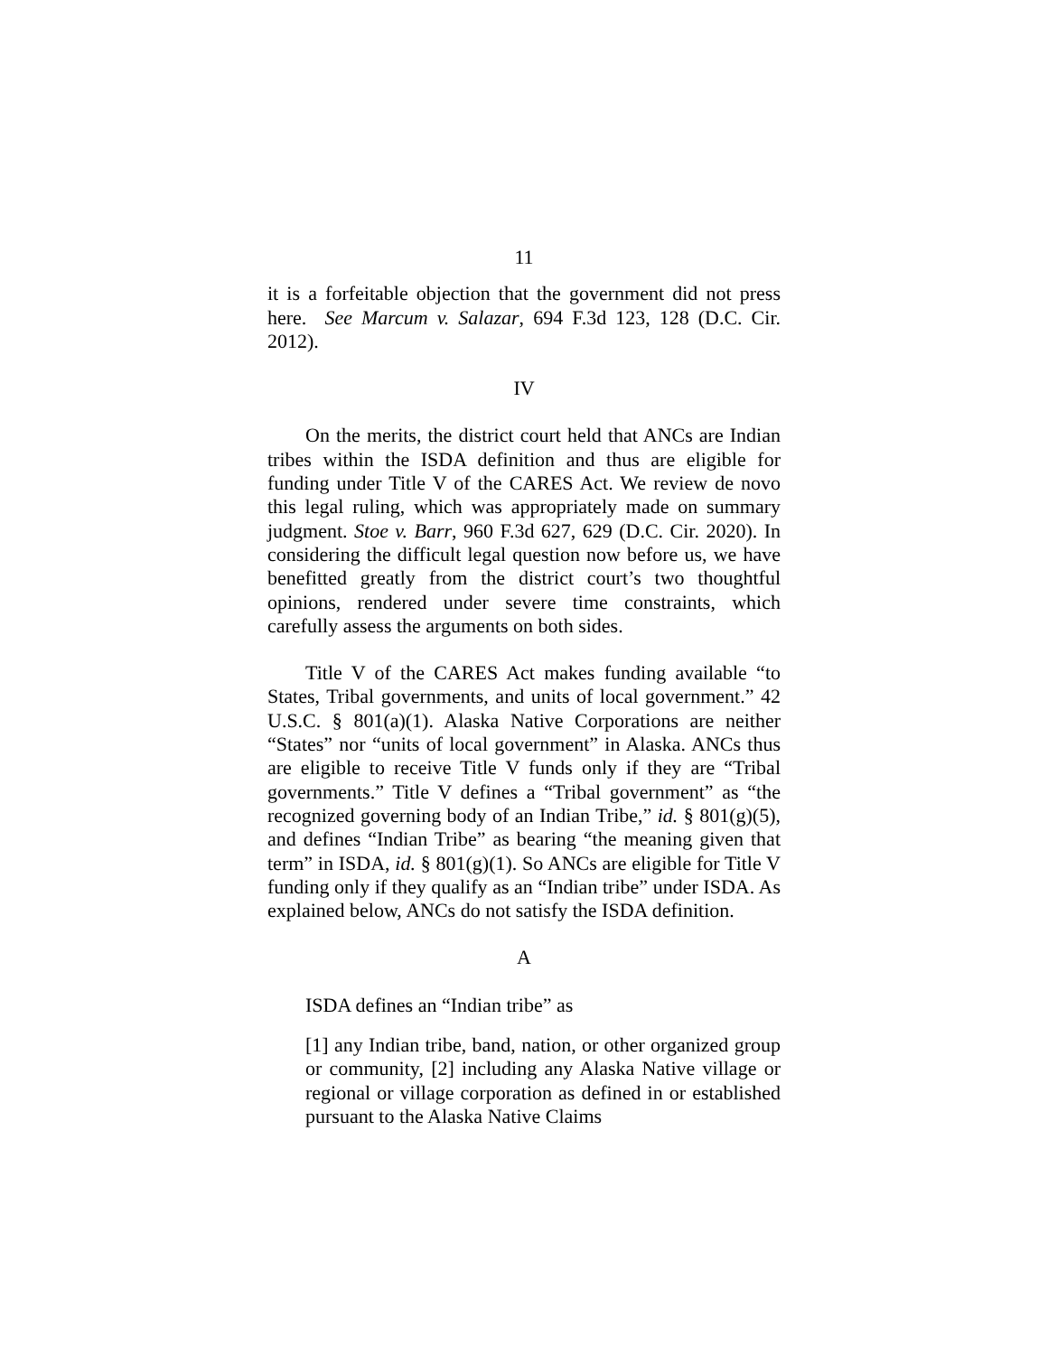11
it is a forfeitable objection that the government did not press here. See Marcum v. Salazar, 694 F.3d 123, 128 (D.C. Cir. 2012).
IV
On the merits, the district court held that ANCs are Indian tribes within the ISDA definition and thus are eligible for funding under Title V of the CARES Act. We review de novo this legal ruling, which was appropriately made on summary judgment. Stoe v. Barr, 960 F.3d 627, 629 (D.C. Cir. 2020). In considering the difficult legal question now before us, we have benefitted greatly from the district court’s two thoughtful opinions, rendered under severe time constraints, which carefully assess the arguments on both sides.
Title V of the CARES Act makes funding available “to States, Tribal governments, and units of local government.” 42 U.S.C. § 801(a)(1). Alaska Native Corporations are neither “States” nor “units of local government” in Alaska. ANCs thus are eligible to receive Title V funds only if they are “Tribal governments.” Title V defines a “Tribal government” as “the recognized governing body of an Indian Tribe,” id. § 801(g)(5), and defines “Indian Tribe” as bearing “the meaning given that term” in ISDA, id. § 801(g)(1). So ANCs are eligible for Title V funding only if they qualify as an “Indian tribe” under ISDA. As explained below, ANCs do not satisfy the ISDA definition.
A
ISDA defines an “Indian tribe” as
[1] any Indian tribe, band, nation, or other organized group or community, [2] including any Alaska Native village or regional or village corporation as defined in or established pursuant to the Alaska Native Claims